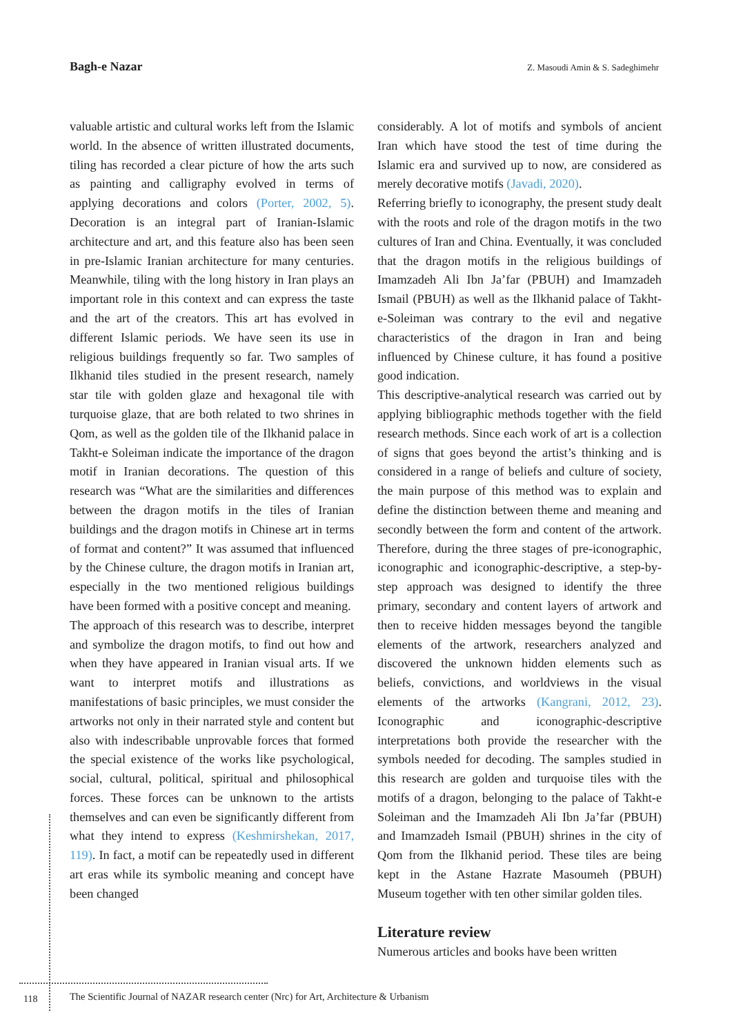Bagh-e Nazar Z. Masoudi Amin & S. Sadeghimehr
valuable artistic and cultural works left from the Islamic world. In the absence of written illustrated documents, tiling has recorded a clear picture of how the arts such as painting and calligraphy evolved in terms of applying decorations and colors (Porter, 2002, 5). Decoration is an integral part of Iranian-Islamic architecture and art, and this feature also has been seen in pre-Islamic Iranian architecture for many centuries. Meanwhile, tiling with the long history in Iran plays an important role in this context and can express the taste and the art of the creators. This art has evolved in different Islamic periods. We have seen its use in religious buildings frequently so far. Two samples of Ilkhanid tiles studied in the present research, namely star tile with golden glaze and hexagonal tile with turquoise glaze, that are both related to two shrines in Qom, as well as the golden tile of the Ilkhanid palace in Takht-e Soleiman indicate the importance of the dragon motif in Iranian decorations. The question of this research was “What are the similarities and differences between the dragon motifs in the tiles of Iranian buildings and the dragon motifs in Chinese art in terms of format and content?” It was assumed that influenced by the Chinese culture, the dragon motifs in Iranian art, especially in the two mentioned religious buildings have been formed with a positive concept and meaning.
The approach of this research was to describe, interpret and symbolize the dragon motifs, to find out how and when they have appeared in Iranian visual arts. If we want to interpret motifs and illustrations as manifestations of basic principles, we must consider the artworks not only in their narrated style and content but also with indescribable unprovable forces that formed the special existence of the works like psychological, social, cultural, political, spiritual and philosophical forces. These forces can be unknown to the artists themselves and can even be significantly different from what they intend to express (Keshmirshekan, 2017, 119). In fact, a motif can be repeatedly used in different art eras while its symbolic meaning and concept have been changed
considerably. A lot of motifs and symbols of ancient Iran which have stood the test of time during the Islamic era and survived up to now, are considered as merely decorative motifs (Javadi, 2020).
Referring briefly to iconography, the present study dealt with the roots and role of the dragon motifs in the two cultures of Iran and China. Eventually, it was concluded that the dragon motifs in the religious buildings of Imamzadeh Ali Ibn Ja’far (PBUH) and Imamzadeh Ismail (PBUH) as well as the Ilkhanid palace of Takht-e-Soleiman was contrary to the evil and negative characteristics of the dragon in Iran and being influenced by Chinese culture, it has found a positive good indication.
This descriptive-analytical research was carried out by applying bibliographic methods together with the field research methods. Since each work of art is a collection of signs that goes beyond the artist’s thinking and is considered in a range of beliefs and culture of society, the main purpose of this method was to explain and define the distinction between theme and meaning and secondly between the form and content of the artwork. Therefore, during the three stages of pre-iconographic, iconographic and iconographic-descriptive, a step-by-step approach was designed to identify the three primary, secondary and content layers of artwork and then to receive hidden messages beyond the tangible elements of the artwork, researchers analyzed and discovered the unknown hidden elements such as beliefs, convictions, and worldviews in the visual elements of the artworks (Kangrani, 2012, 23). Iconographic and iconographic-descriptive interpretations both provide the researcher with the symbols needed for decoding. The samples studied in this research are golden and turquoise tiles with the motifs of a dragon, belonging to the palace of Takht-e Soleiman and the Imamzadeh Ali Ibn Ja’far (PBUH) and Imamzadeh Ismail (PBUH) shrines in the city of Qom from the Ilkhanid period. These tiles are being kept in the Astane Hazrate Masoumeh (PBUH) Museum together with ten other similar golden tiles.
Literature review
Numerous articles and books have been written
118
The Scientific Journal of NAZAR research center (Nrc) for Art, Architecture & Urbanism